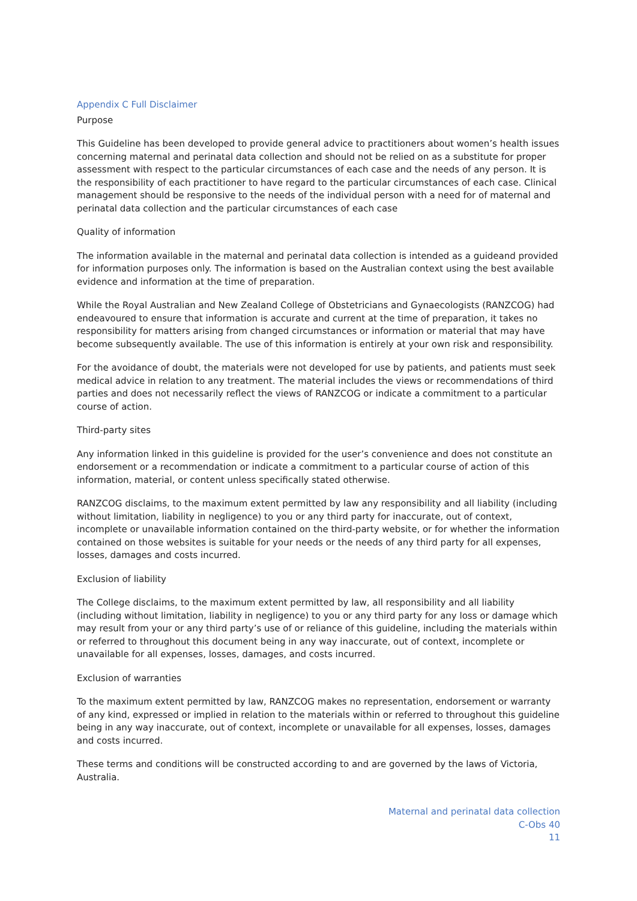Appendix C Full Disclaimer
Purpose
This Guideline has been developed to provide general advice to practitioners about women’s health issues concerning maternal and perinatal data collection and should not be relied on as a substitute for proper assessment with respect to the particular circumstances of each case and the needs of any person. It is the responsibility of each practitioner to have regard to the particular circumstances of each case. Clinical management should be responsive to the needs of the individual person with a need for of maternal and perinatal data collection and the particular circumstances of each case
Quality of information
The information available in the maternal and perinatal data collection is intended as a guideand provided for information purposes only. The information is based on the Australian context using the best available evidence and information at the time of preparation.
While the Royal Australian and New Zealand College of Obstetricians and Gynaecologists (RANZCOG) had endeavoured to ensure that information is accurate and current at the time of preparation, it takes no responsibility for matters arising from changed circumstances or information or material that may have become subsequently available. The use of this information is entirely at your own risk and responsibility.
For the avoidance of doubt, the materials were not developed for use by patients, and patients must seek medical advice in relation to any treatment. The material includes the views or recommendations of third parties and does not necessarily reflect the views of RANZCOG or indicate a commitment to a particular course of action.
Third-party sites
Any information linked in this guideline is provided for the user’s convenience and does not constitute an endorsement or a recommendation or indicate a commitment to a particular course of action of this information, material, or content unless specifically stated otherwise.
RANZCOG disclaims, to the maximum extent permitted by law any responsibility and all liability (including without limitation, liability in negligence) to you or any third party for inaccurate, out of context, incomplete or unavailable information contained on the third-party website, or for whether the information contained on those websites is suitable for your needs or the needs of any third party for all expenses, losses, damages and costs incurred.
Exclusion of liability
The College disclaims, to the maximum extent permitted by law, all responsibility and all liability (including without limitation, liability in negligence) to you or any third party for any loss or damage which may result from your or any third party’s use of or reliance of this guideline, including the materials within or referred to throughout this document being in any way inaccurate, out of context, incomplete or unavailable for all expenses, losses, damages, and costs incurred.
Exclusion of warranties
To the maximum extent permitted by law, RANZCOG makes no representation, endorsement or warranty of any kind, expressed or implied in relation to the materials within or referred to throughout this guideline being in any way inaccurate, out of context, incomplete or unavailable for all expenses, losses, damages and costs incurred.
These terms and conditions will be constructed according to and are governed by the laws of Victoria, Australia.
Maternal and perinatal data collection
C-Obs 40
11